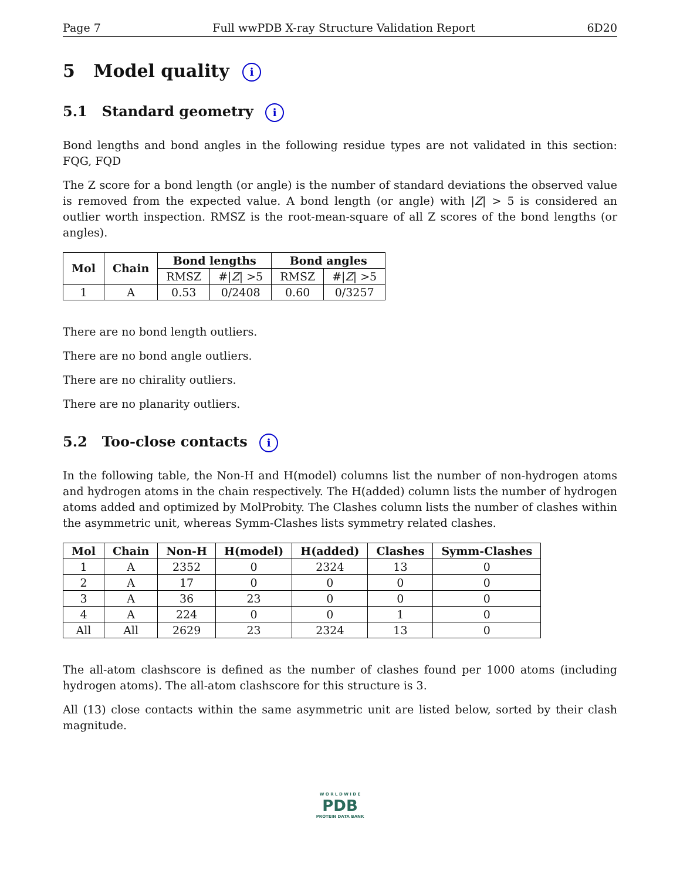Page 7 Full wwPDB X-ray Structure Validation Report 6D20
5 Model quality i
5.1 Standard geometry i
Bond lengths and bond angles in the following residue types are not validated in this section: FQG, FQD
The Z score for a bond length (or angle) is the number of standard deviations the observed value is removed from the expected value. A bond length (or angle) with |Z| > 5 is considered an outlier worth inspection. RMSZ is the root-mean-square of all Z scores of the bond lengths (or angles).
| Mol | Chain | Bond lengths | | Bond angles | |
| --- | --- | --- | --- | --- | --- |
| | | RMSZ | #/ Z / >5 | RMSZ | #/ Z / >5 |
| 1 | A | 0.53 | 0/2408 | 0.60 | 0/3257 |
There are no bond length outliers.
There are no bond angle outliers.
There are no chirality outliers.
There are no planarity outliers.
5.2 Too-close contacts i
In the following table, the Non-H and H(model) columns list the number of non-hydrogen atoms and hydrogen atoms in the chain respectively. The H(added) column lists the number of hydrogen atoms added and optimized by MolProbity. The Clashes column lists the number of clashes within the asymmetric unit, whereas Symm-Clashes lists symmetry related clashes.
| Mol | Chain | Non-H | H(model) | H(added) | Clashes | Symm-Clashes |
| --- | --- | --- | --- | --- | --- | --- |
| 1 | A | 2352 | 0 | 2324 | 13 | 0 |
| 2 | A | 17 | 0 | 0 | 0 | 0 |
| 3 | A | 36 | 23 | 0 | 0 | 0 |
| 4 | A | 224 | 0 | 0 | 1 | 0 |
| All | All | 2629 | 23 | 2324 | 13 | 0 |
The all-atom clashscore is defined as the number of clashes found per 1000 atoms (including hydrogen atoms). The all-atom clashscore for this structure is 3.
All (13) close contacts within the same asymmetric unit are listed below, sorted by their clash magnitude.
W O R L D W I D E
PDB
PROTEIN DATA BANK